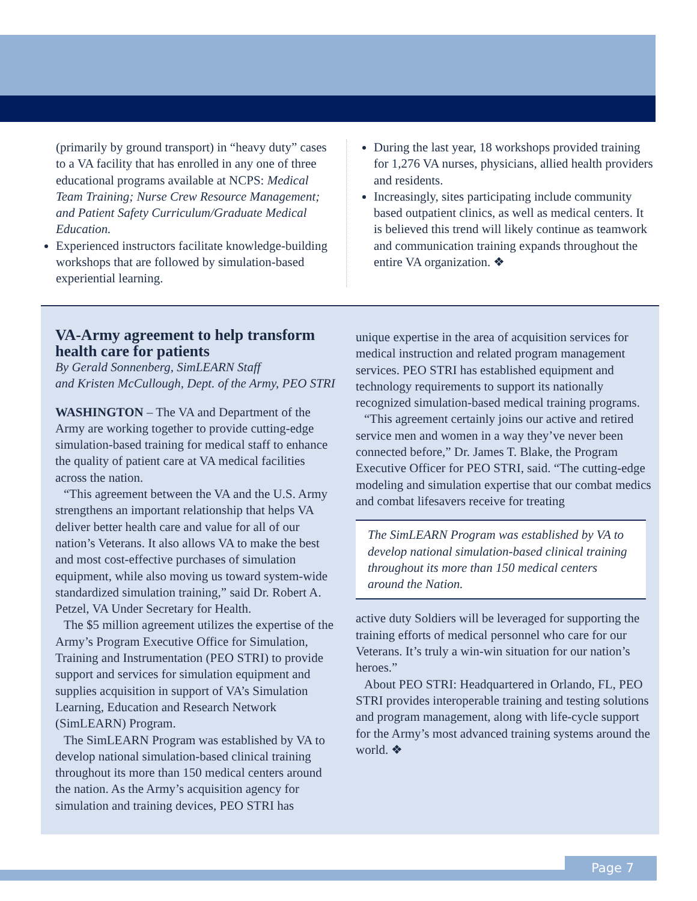(primarily by ground transport) in “heavy duty” cases to a VA facility that has enrolled in any one of three educational programs available at NCPS: Medical Team Training; Nurse Crew Resource Management; and Patient Safety Curriculum/Graduate Medical Education.
Experienced instructors facilitate knowledge-building workshops that are followed by simulation-based experiential learning.
During the last year, 18 workshops provided training for 1,276 VA nurses, physicians, allied health providers and residents.
Increasingly, sites participating include community based outpatient clinics, as well as medical centers. It is believed this trend will likely continue as teamwork and communication training expands throughout the entire VA organization. ❖
VA-Army agreement to help transform health care for patients
By Gerald Sonnenberg, SimLEARN Staff
and Kristen McCullough, Dept. of the Army, PEO STRI
WASHINGTON – The VA and Department of the Army are working together to provide cutting-edge simulation-based training for medical staff to enhance the quality of patient care at VA medical facilities across the nation.
“This agreement between the VA and the U.S. Army strengthens an important relationship that helps VA deliver better health care and value for all of our nation’s Veterans. It also allows VA to make the best and most cost-effective purchases of simulation equipment, while also moving us toward system-wide standardized simulation training,” said Dr. Robert A. Petzel, VA Under Secretary for Health.
The $5 million agreement utilizes the expertise of the Army’s Program Executive Office for Simulation, Training and Instrumentation (PEO STRI) to provide support and services for simulation equipment and supplies acquisition in support of VA’s Simulation Learning, Education and Research Network (SimLEARN) Program.
The SimLEARN Program was established by VA to develop national simulation-based clinical training throughout its more than 150 medical centers around the nation. As the Army’s acquisition agency for simulation and training devices, PEO STRI has
unique expertise in the area of acquisition services for medical instruction and related program management services. PEO STRI has established equipment and technology requirements to support its nationally recognized simulation-based medical training programs.
“This agreement certainly joins our active and retired service men and women in a way they’ve never been connected before,” Dr. James T. Blake, the Program Executive Officer for PEO STRI, said. “The cutting-edge modeling and simulation expertise that our combat medics and combat lifesavers receive for treating
The SimLEARN Program was established by VA to develop national simulation-based clinical training throughout its more than 150 medical centers around the Nation.
active duty Soldiers will be leveraged for supporting the training efforts of medical personnel who care for our Veterans. It’s truly a win-win situation for our nation’s heroes.”
About PEO STRI: Headquartered in Orlando, FL, PEO STRI provides interoperable training and testing solutions and program management, along with life-cycle support for the Army’s most advanced training systems around the world. ❖
Page 7